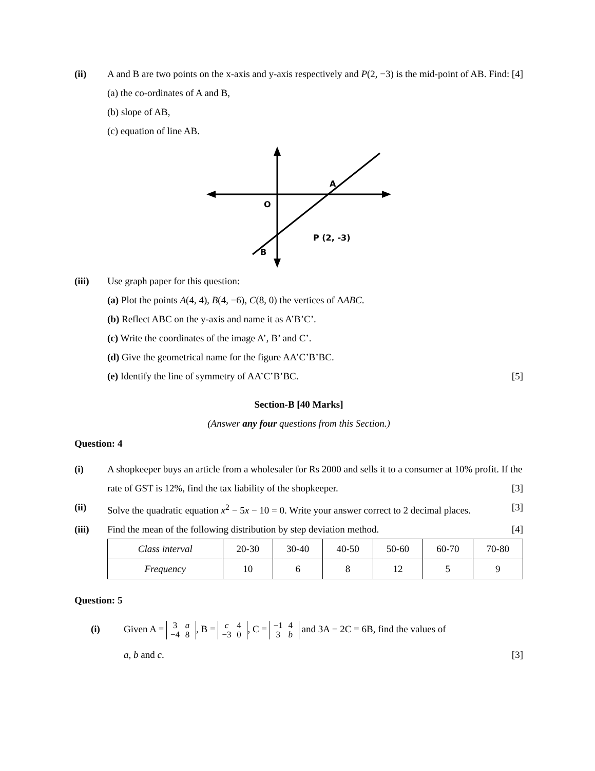(ii) A and B are two points on the x-axis and y-axis respectively and P(2, −3) is the mid-point of AB. Find: [4]
(a) the co-ordinates of A and B,
(b) slope of AB,
(c) equation of line AB.
O
A
B
P (2, -3)
(iii) Use graph paper for this question:
(a) Plot the points A(4, 4), B(4, −6), C(8, 0) the vertices of ΔABC.
(b) Reflect ABC on the y-axis and name it as A’B’C’.
(c) Write the coordinates of the image A’, B’ and C’.
(d) Give the geometrical name for the figure AA’C’B’BC.
(e) Identify the line of symmetry of AA’C’B’BC. [5]
Section-B [40 Marks]
(Answer any four questions from this Section.)
Question: 4
(i) A shopkeeper buys an article from a wholesaler for Rs 2000 and sells it to a consumer at 10% profit. If the rate of GST is 12%, find the tax liability of the shopkeeper. [3]
(ii) Solve the quadratic equation x<sup>2</sup> − 5x − 10 = 0. Write your answer correct to 2 decimal places. [3]
(iii) Find the mean of the following distribution by step deviation method. [4]
| Class interval | 20-30 | 30-40 | 40-50 | 50-60 | 60-70 | 70-80 |
| Frequency | 10 | 6 | 8 | 12 | 5 | 9 |
Question: 5
(i) Given A = 3
−4 a
8, B = c
−3 4
0, C = −1
3 4
b and 3A − 2C = 6B, find the values of
a, b and c. [3]